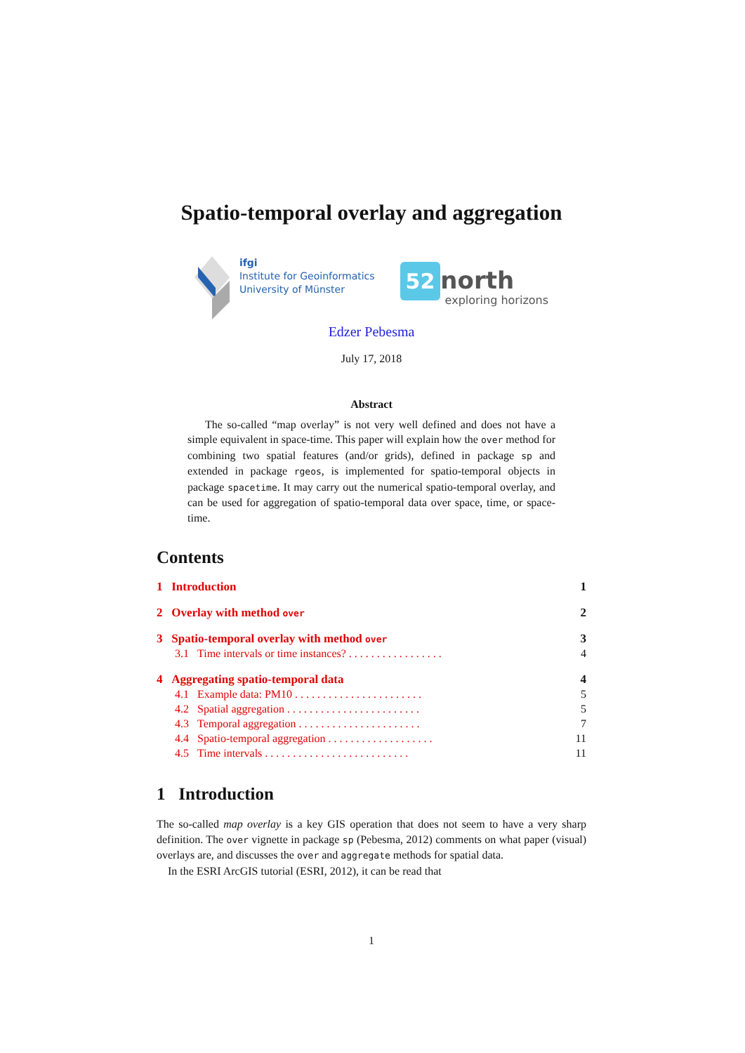Spatio-temporal overlay and aggregation
ifgi
Institute for Geoinformatics
University of Münster
52 north
exploring horizons
Edzer Pebesma
July 17, 2018
Abstract
The so-called “map overlay” is not very well defined and does not have a simple equivalent in space-time. This paper will explain how the over method for combining two spatial features (and/or grids), defined in package sp and extended in package rgeos, is implemented for spatio-temporal objects in package spacetime. It may carry out the numerical spatio-temporal overlay, and can be used for aggregation of spatio-temporal data over space, time, or space-time.
Contents
1 Introduction 1
2 Overlay with method over 2
3 Spatio-temporal overlay with method over 3
3.1 Time intervals or time instances? . . . . . . . . . . . . . . . . . 4
4 Aggregating spatio-temporal data 4
4.1 Example data: PM10 . . . . . . . . . . . . . . . . . . . . . . . 5
4.2 Spatial aggregation . . . . . . . . . . . . . . . . . . . . . . . . 5
4.3 Temporal aggregation . . . . . . . . . . . . . . . . . . . . . . 7
4.4 Spatio-temporal aggregation . . . . . . . . . . . . . . . . . . . 11
4.5 Time intervals . . . . . . . . . . . . . . . . . . . . . . . . . . 11
1 Introduction
The so-called map overlay is a key GIS operation that does not seem to have a very sharp definition. The over vignette in package sp (Pebesma, 2012) comments on what paper (visual) overlays are, and discusses the over and aggregate methods for spatial data.
In the ESRI ArcGIS tutorial (ESRI, 2012), it can be read that
1